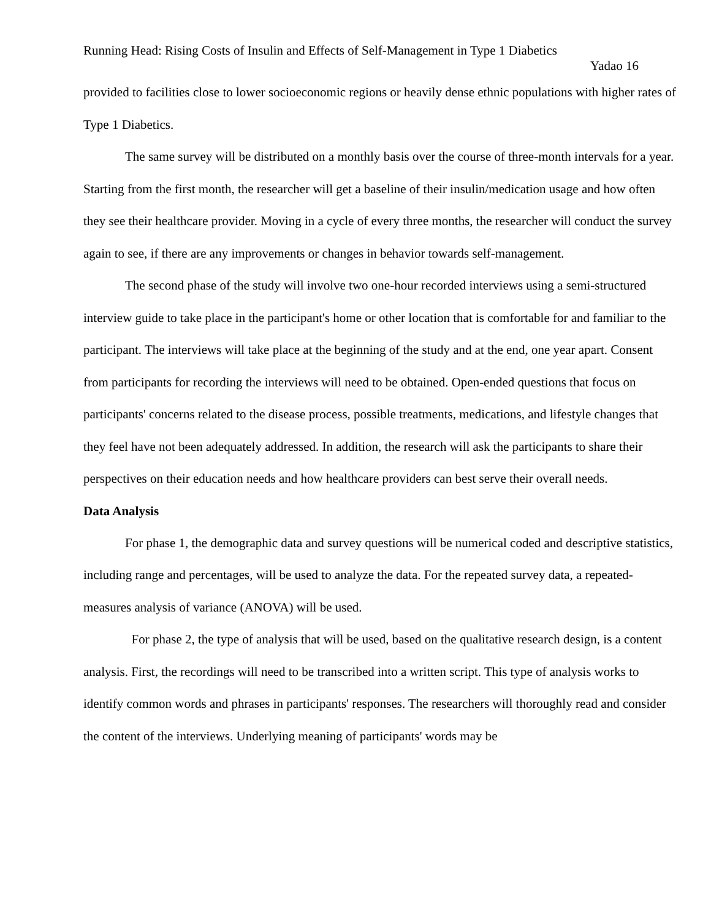Running Head: Rising Costs of Insulin and Effects of Self-Management in Type 1 Diabetics
Yadao 16
provided to facilities close to lower socioeconomic regions or heavily dense ethnic populations with higher rates of Type 1 Diabetics.
The same survey will be distributed on a monthly basis over the course of three-month intervals for a year. Starting from the first month, the researcher will get a baseline of their insulin/medication usage and how often they see their healthcare provider. Moving in a cycle of every three months, the researcher will conduct the survey again to see, if there are any improvements or changes in behavior towards self-management.
The second phase of the study will involve two one-hour recorded interviews using a semi-structured interview guide to take place in the participant's home or other location that is comfortable for and familiar to the participant. The interviews will take place at the beginning of the study and at the end, one year apart. Consent from participants for recording the interviews will need to be obtained. Open-ended questions that focus on participants' concerns related to the disease process, possible treatments, medications, and lifestyle changes that they feel have not been adequately addressed. In addition, the research will ask the participants to share their perspectives on their education needs and how healthcare providers can best serve their overall needs.
Data Analysis
For phase 1, the demographic data and survey questions will be numerical coded and descriptive statistics, including range and percentages, will be used to analyze the data. For the repeated survey data, a repeated-measures analysis of variance (ANOVA) will be used.
For phase 2, the type of analysis that will be used, based on the qualitative research design, is a content analysis. First, the recordings will need to be transcribed into a written script. This type of analysis works to identify common words and phrases in participants' responses. The researchers will thoroughly read and consider the content of the interviews. Underlying meaning of participants' words may be